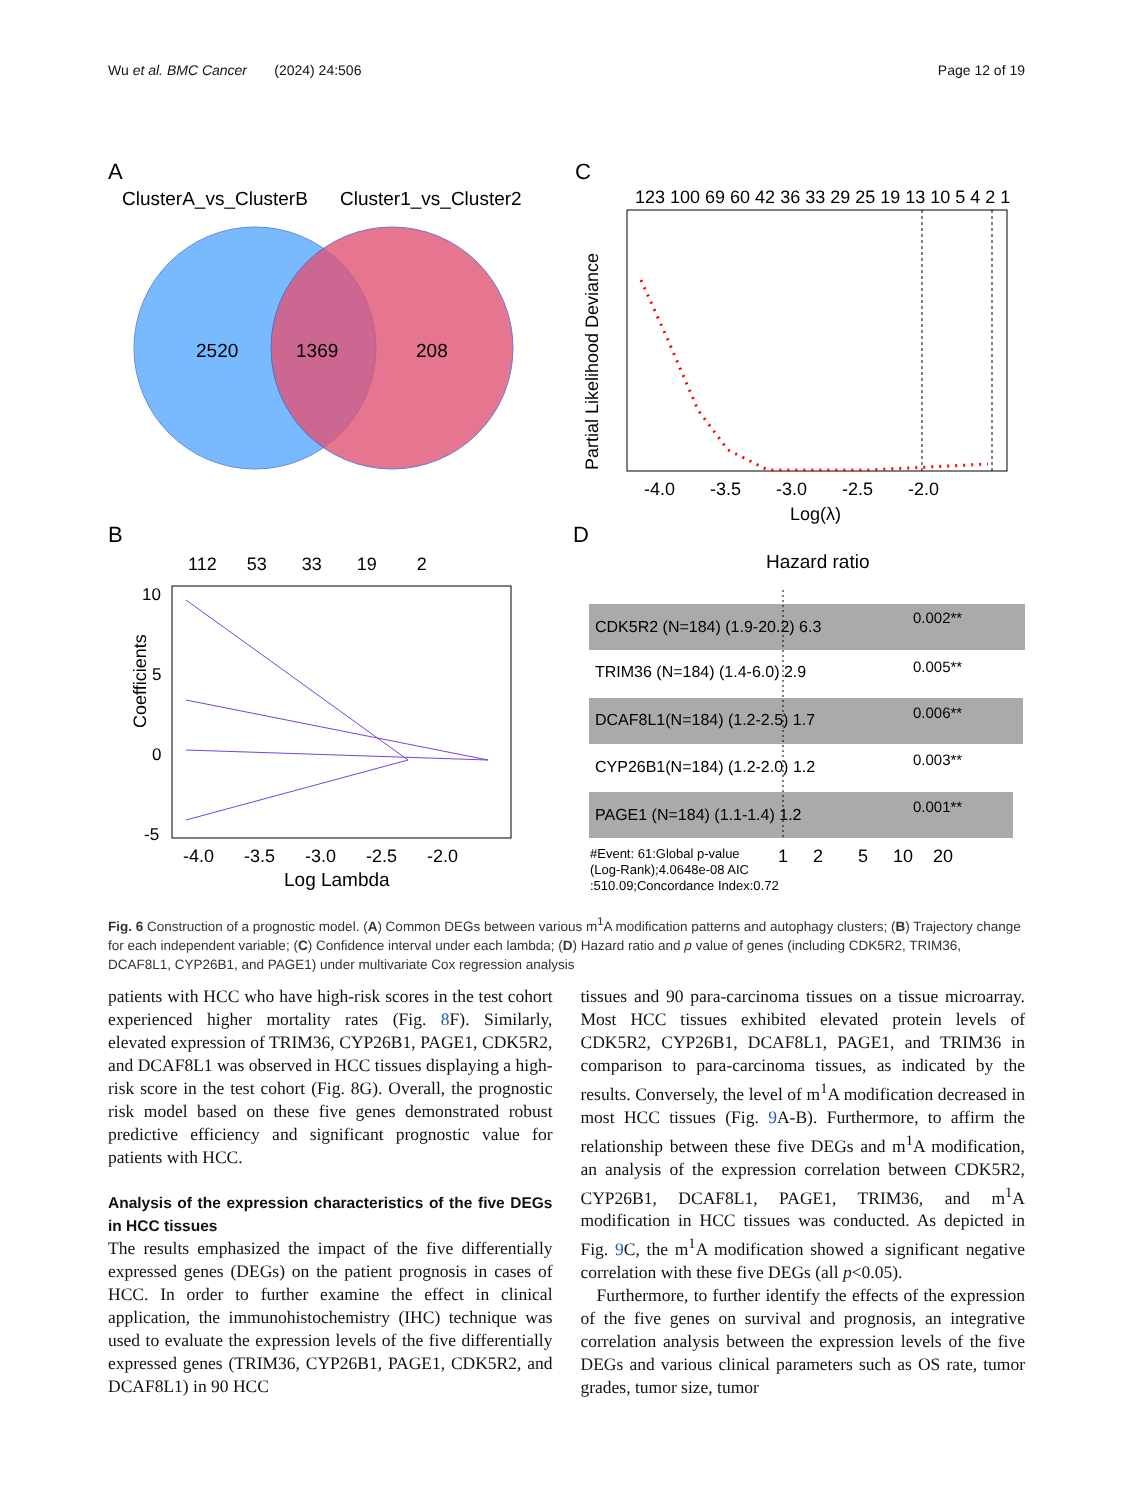Wu et al. BMC Cancer (2024) 24:506 Page 12 of 19
A
ClusterA_vs_ClusterB
Cluster1_vs_Cluster2
2520
1369
208
C
123 100 69 60 42 36 33 29 25 19 13 10 5 4 2 1
Partial Likelihood Deviance
-4.0 -3.5 -3.0 -2.5 -2.0
Log(λ)
B
112 53 33 19 2
Coefficients
10
5
0
-5
-4.0 -3.5 -3.0 -2.5 -2.0
Log Lambda
D
Hazard ratio
CDK5R2 (N=184) (1.9-20.2) 6.3
0.002**
TRIM36 (N=184) (1.4-6.0) 2.9
0.005**
DCAF8L1(N=184) (1.2-2.5) 1.7
0.006**
CYP26B1(N=184) (1.2-2.0) 1.2
0.003**
PAGE1 (N=184) (1.1-1.4) 1.2
0.001**
#Event: 61:Global p-value
(Log-Rank);4.0648e-08 AIC
:510.09;Concordance Index:0.72
1 2 5 10 20
Fig. 6 Construction of a prognostic model. (A) Common DEGs between various m<sup>1</sup>A modification patterns and autophagy clusters; (B) Trajectory change for each independent variable; (C) Confidence interval under each lambda; (D) Hazard ratio and p value of genes (including CDK5R2, TRIM36, DCAF8L1, CYP26B1, and PAGE1) under multivariate Cox regression analysis
patients with HCC who have high-risk scores in the test cohort experienced higher mortality rates (Fig. 8 F). Similarly, elevated expression of TRIM36, CYP26B1, PAGE1, CDK5R2, and DCAF8L1 was observed in HCC tissues displaying a high-risk score in the test cohort (Fig. 8G). Overall, the prognostic risk model based on these five genes demonstrated robust predictive efficiency and significant prognostic value for patients with HCC.
Analysis of the expression characteristics of the five DEGs in HCC tissues
The results emphasized the impact of the five differentially expressed genes (DEGs) on the patient prognosis in cases of HCC. In order to further examine the effect in clinical application, the immunohistochemistry (IHC) technique was used to evaluate the expression levels of the five differentially expressed genes (TRIM36, CYP26B1, PAGE1, CDK5R2, and DCAF8L1) in 90 HCC
tissues and 90 para-carcinoma tissues on a tissue microarray. Most HCC tissues exhibited elevated protein levels of CDK5R2, CYP26B1, DCAF8L1, PAGE1, and TRIM36 in comparison to para-carcinoma tissues, as indicated by the results. Conversely, the level of m<sup>1</sup>A modification decreased in most HCC tissues (Fig. 9 A-B). Furthermore, to affirm the relationship between these five DEGs and m<sup>1</sup>A modification, an analysis of the expression correlation between CDK5R2, CYP26B1, DCAF8L1, PAGE1, TRIM36, and m<sup>1</sup>A modification in HCC tissues was conducted. As depicted in Fig. 9 C, the m<sup>1</sup>A modification showed a significant negative correlation with these five DEGs (all p<0.05).
Furthermore, to further identify the effects of the expression of the five genes on survival and prognosis, an integrative correlation analysis between the expression levels of the five DEGs and various clinical parameters such as OS rate, tumor grades, tumor size, tumor